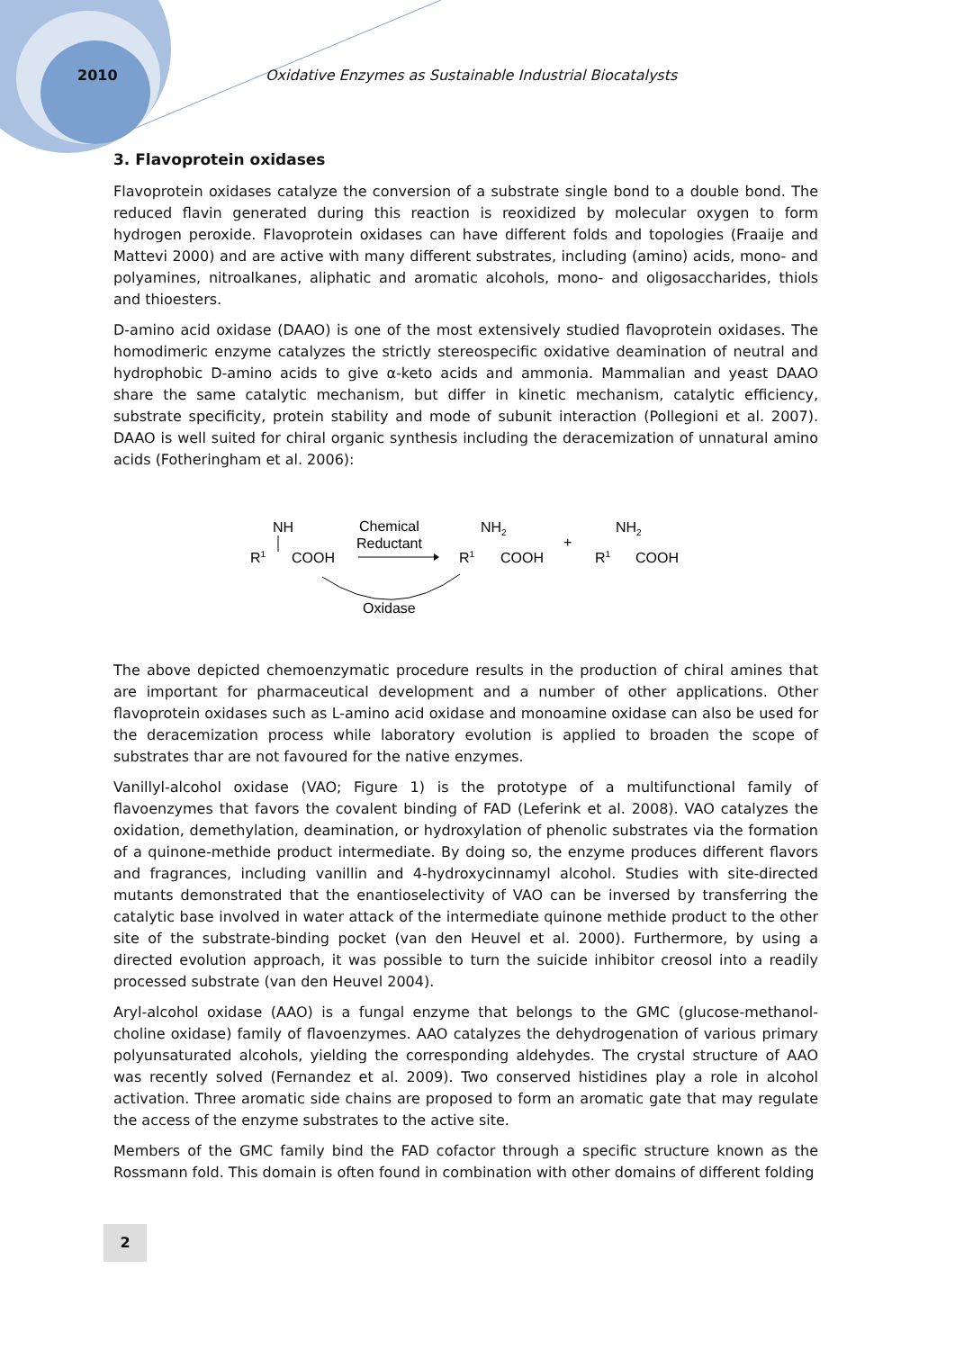2010 Oxidative Enzymes as Sustainable Industrial Biocatalysts
3. Flavoprotein oxidases
Flavoprotein oxidases catalyze the conversion of a substrate single bond to a double bond. The reduced flavin generated during this reaction is reoxidized by molecular oxygen to form hydrogen peroxide. Flavoprotein oxidases can have different folds and topologies (Fraaije and Mattevi 2000) and are active with many different substrates, including (amino) acids, mono- and polyamines, nitroalkanes, aliphatic and aromatic alcohols, mono- and oligosaccharides, thiols and thioesters.
D-amino acid oxidase (DAAO) is one of the most extensively studied flavoprotein oxidases. The homodimeric enzyme catalyzes the strictly stereospecific oxidative deamination of neutral and hydrophobic D-amino acids to give α-keto acids and ammonia. Mammalian and yeast DAAO share the same catalytic mechanism, but differ in kinetic mechanism, catalytic efficiency, substrate specificity, protein stability and mode of subunit interaction (Pollegioni et al. 2007). DAAO is well suited for chiral organic synthesis including the deracemization of unnatural amino acids (Fotheringham et al. 2006):
NH
R1
COOH
Chemical
Reductant
NH2
R1
COOH
+
NH2
R1
COOH
Oxidase
The above depicted chemoenzymatic procedure results in the production of chiral amines that are important for pharmaceutical development and a number of other applications. Other flavoprotein oxidases such as L-amino acid oxidase and monoamine oxidase can also be used for the deracemization process while laboratory evolution is applied to broaden the scope of substrates thar are not favoured for the native enzymes.
Vanillyl-alcohol oxidase (VAO; Figure 1) is the prototype of a multifunctional family of flavoenzymes that favors the covalent binding of FAD (Leferink et al. 2008). VAO catalyzes the oxidation, demethylation, deamination, or hydroxylation of phenolic substrates via the formation of a quinone-methide product intermediate. By doing so, the enzyme produces different flavors and fragrances, including vanillin and 4-hydroxycinnamyl alcohol. Studies with site-directed mutants demonstrated that the enantioselectivity of VAO can be inversed by transferring the catalytic base involved in water attack of the intermediate quinone methide product to the other site of the substrate-binding pocket (van den Heuvel et al. 2000). Furthermore, by using a directed evolution approach, it was possible to turn the suicide inhibitor creosol into a readily processed substrate (van den Heuvel 2004).
Aryl-alcohol oxidase (AAO) is a fungal enzyme that belongs to the GMC (glucose-methanol-choline oxidase) family of flavoenzymes. AAO catalyzes the dehydrogenation of various primary polyunsaturated alcohols, yielding the corresponding aldehydes. The crystal structure of AAO was recently solved (Fernandez et al. 2009). Two conserved histidines play a role in alcohol activation. Three aromatic side chains are proposed to form an aromatic gate that may regulate the access of the enzyme substrates to the active site.
Members of the GMC family bind the FAD cofactor through a specific structure known as the Rossmann fold. This domain is often found in combination with other domains of different folding
2